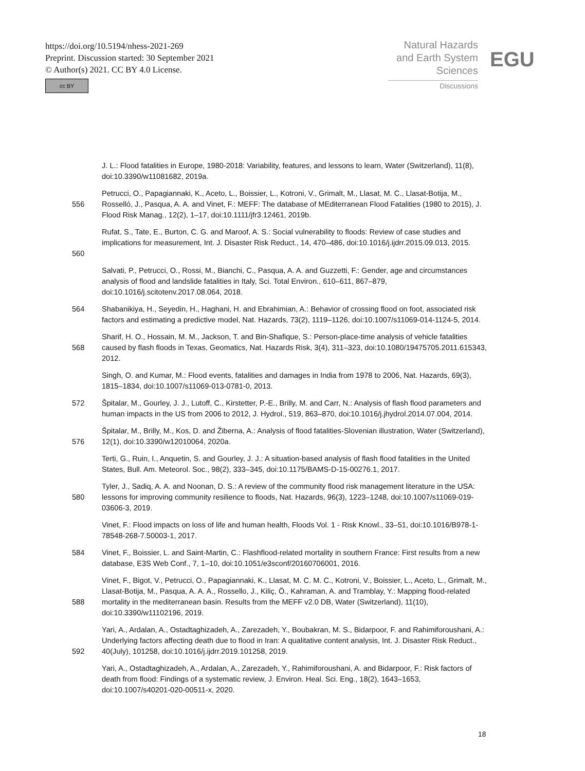https://doi.org/10.5194/nhess-2021-269
Preprint. Discussion started: 30 September 2021
© Author(s) 2021. CC BY 4.0 License.
cc BY
Natural Hazards
and Earth System
Sciences
Discussions
EGU
J. L.: Flood fatalities in Europe, 1980-2018: Variability, features, and lessons to learn, Water (Switzerland), 11(8), doi:10.3390/w11081682, 2019a.
556 Petrucci, O., Papagiannaki, K., Aceto, L., Boissier, L., Kotroni, V., Grimalt, M., Llasat, M. C., Llasat-Botija, M., Rosselló, J., Pasqua, A. A. and Vinet, F.: MEFF: The database of MEditerranean Flood Fatalities (1980 to 2015), J. Flood Risk Manag., 12(2), 1–17, doi:10.1111/jfr3.12461, 2019b.
560 Rufat, S., Tate, E., Burton, C. G. and Maroof, A. S.: Social vulnerability to floods: Review of case studies and implications for measurement, Int. J. Disaster Risk Reduct., 14, 470–486, doi:10.1016/j.ijdrr.2015.09.013, 2015.
Salvati, P., Petrucci, O., Rossi, M., Bianchi, C., Pasqua, A. A. and Guzzetti, F.: Gender, age and circumstances analysis of flood and landslide fatalities in Italy, Sci. Total Environ., 610–611, 867–879, doi:10.1016/j.scitotenv.2017.08.064, 2018.
564 Shabanikiya, H., Seyedin, H., Haghani, H. and Ebrahimian, A.: Behavior of crossing flood on foot, associated risk factors and estimating a predictive model, Nat. Hazards, 73(2), 1119–1126, doi:10.1007/s11069-014-1124-5, 2014.
568 Sharif, H. O., Hossain, M. M., Jackson, T. and Bin-Shafique, S.: Person-place-time analysis of vehicle fatalities caused by flash floods in Texas, Geomatics, Nat. Hazards Risk, 3(4), 311–323, doi:10.1080/19475705.2011.615343, 2012.
Singh, O. and Kumar, M.: Flood events, fatalities and damages in India from 1978 to 2006, Nat. Hazards, 69(3), 1815–1834, doi:10.1007/s11069-013-0781-0, 2013.
572 Špitalar, M., Gourley, J. J., Lutoff, C., Kirstetter, P.-E., Brilly, M. and Carr, N.: Analysis of flash flood parameters and human impacts in the US from 2006 to 2012, J. Hydrol., 519, 863–870, doi:10.1016/j.jhydrol.2014.07.004, 2014.
576 Špitalar, M., Brilly, M., Kos, D. and Žiberna, A.: Analysis of flood fatalities-Slovenian illustration, Water (Switzerland), 12(1), doi:10.3390/w12010064, 2020a.
Terti, G., Ruin, I., Anquetin, S. and Gourley, J. J.: A situation-based analysis of flash flood fatalities in the United States, Bull. Am. Meteorol. Soc., 98(2), 333–345, doi:10.1175/BAMS-D-15-00276.1, 2017.
580 Tyler, J., Sadiq, A. A. and Noonan, D. S.: A review of the community flood risk management literature in the USA: lessons for improving community resilience to floods, Nat. Hazards, 96(3), 1223–1248, doi:10.1007/s11069-019-03606-3, 2019.
Vinet, F.: Flood impacts on loss of life and human health, Floods Vol. 1 - Risk Knowl., 33–51, doi:10.1016/B978-1-78548-268-7.50003-1, 2017.
584 Vinet, F., Boissier, L. and Saint-Martin, C.: Flashflood-related mortality in southern France: First results from a new database, E3S Web Conf., 7, 1–10, doi:10.1051/e3sconf/20160706001, 2016.
588 Vinet, F., Bigot, V., Petrucci, O., Papagiannaki, K., Llasat, M. C. M. C., Kotroni, V., Boissier, L., Aceto, L., Grimalt, M., Llasat-Botija, M., Pasqua, A. A. A., Rossello, J., Kiliç, Ö., Kahraman, A. and Tramblay, Y.: Mapping flood-related mortality in the mediterranean basin. Results from the MEFF v2.0 DB, Water (Switzerland), 11(10), doi:10.3390/w11102196, 2019.
592 Yari, A., Ardalan, A., Ostadtaghizadeh, A., Zarezadeh, Y., Boubakran, M. S., Bidarpoor, F. and Rahimiforoushani, A.: Underlying factors affecting death due to flood in Iran: A qualitative content analysis, Int. J. Disaster Risk Reduct., 40(July), 101258, doi:10.1016/j.ijdrr.2019.101258, 2019.
Yari, A., Ostadtaghizadeh, A., Ardalan, A., Zarezadeh, Y., Rahimiforoushani, A. and Bidarpoor, F.: Risk factors of death from flood: Findings of a systematic review, J. Environ. Heal. Sci. Eng., 18(2), 1643–1653, doi:10.1007/s40201-020-00511-x, 2020.
18